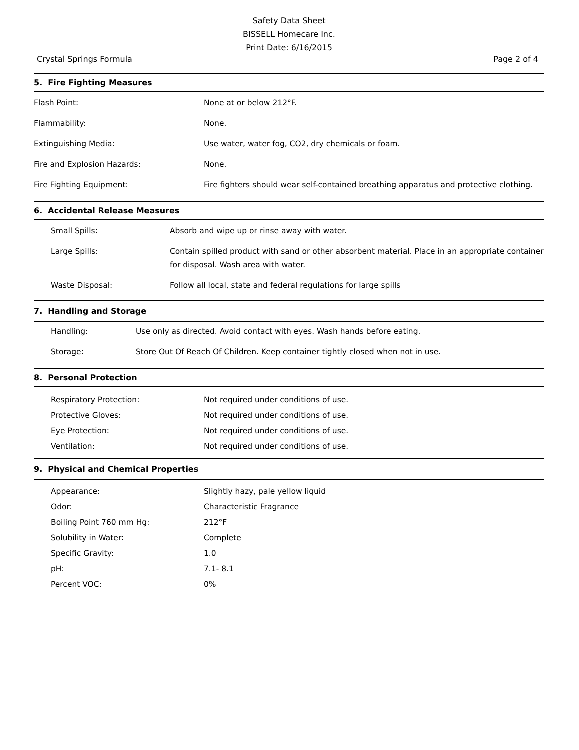Safety Data Sheet
BISSELL Homecare Inc.
Print Date: 6/16/2015
Crystal Springs Formula Page 2 of 4
5. Fire Fighting Measures
| Flash Point: | None at or below 212°F. |
| Flammability: | None. |
| Extinguishing Media: | Use water, water fog, CO2, dry chemicals or foam. |
| Fire and Explosion Hazards: | None. |
| Fire Fighting Equipment: | Fire fighters should wear self-contained breathing apparatus and protective clothing. |
6. Accidental Release Measures
| Small Spills: | Absorb and wipe up or rinse away with water. |
| Large Spills: | Contain spilled product with sand or other absorbent material. Place in an appropriate container for disposal. Wash area with water. |
| Waste Disposal: | Follow all local, state and federal regulations for large spills |
7. Handling and Storage
| Handling: | Use only as directed. Avoid contact with eyes. Wash hands before eating. |
| Storage: | Store Out Of Reach Of Children. Keep container tightly closed when not in use. |
8. Personal Protection
| Respiratory Protection: | Not required under conditions of use. |
| Protective Gloves: | Not required under conditions of use. |
| Eye Protection: | Not required under conditions of use. |
| Ventilation: | Not required under conditions of use. |
9. Physical and Chemical Properties
| Appearance: | Slightly hazy, pale yellow liquid |
| Odor: | Characteristic Fragrance |
| Boiling Point 760 mm Hg: | 212°F |
| Solubility in Water: | Complete |
| Specific Gravity: | 1.0 |
| pH: | 7.1- 8.1 |
| Percent VOC: | 0% |